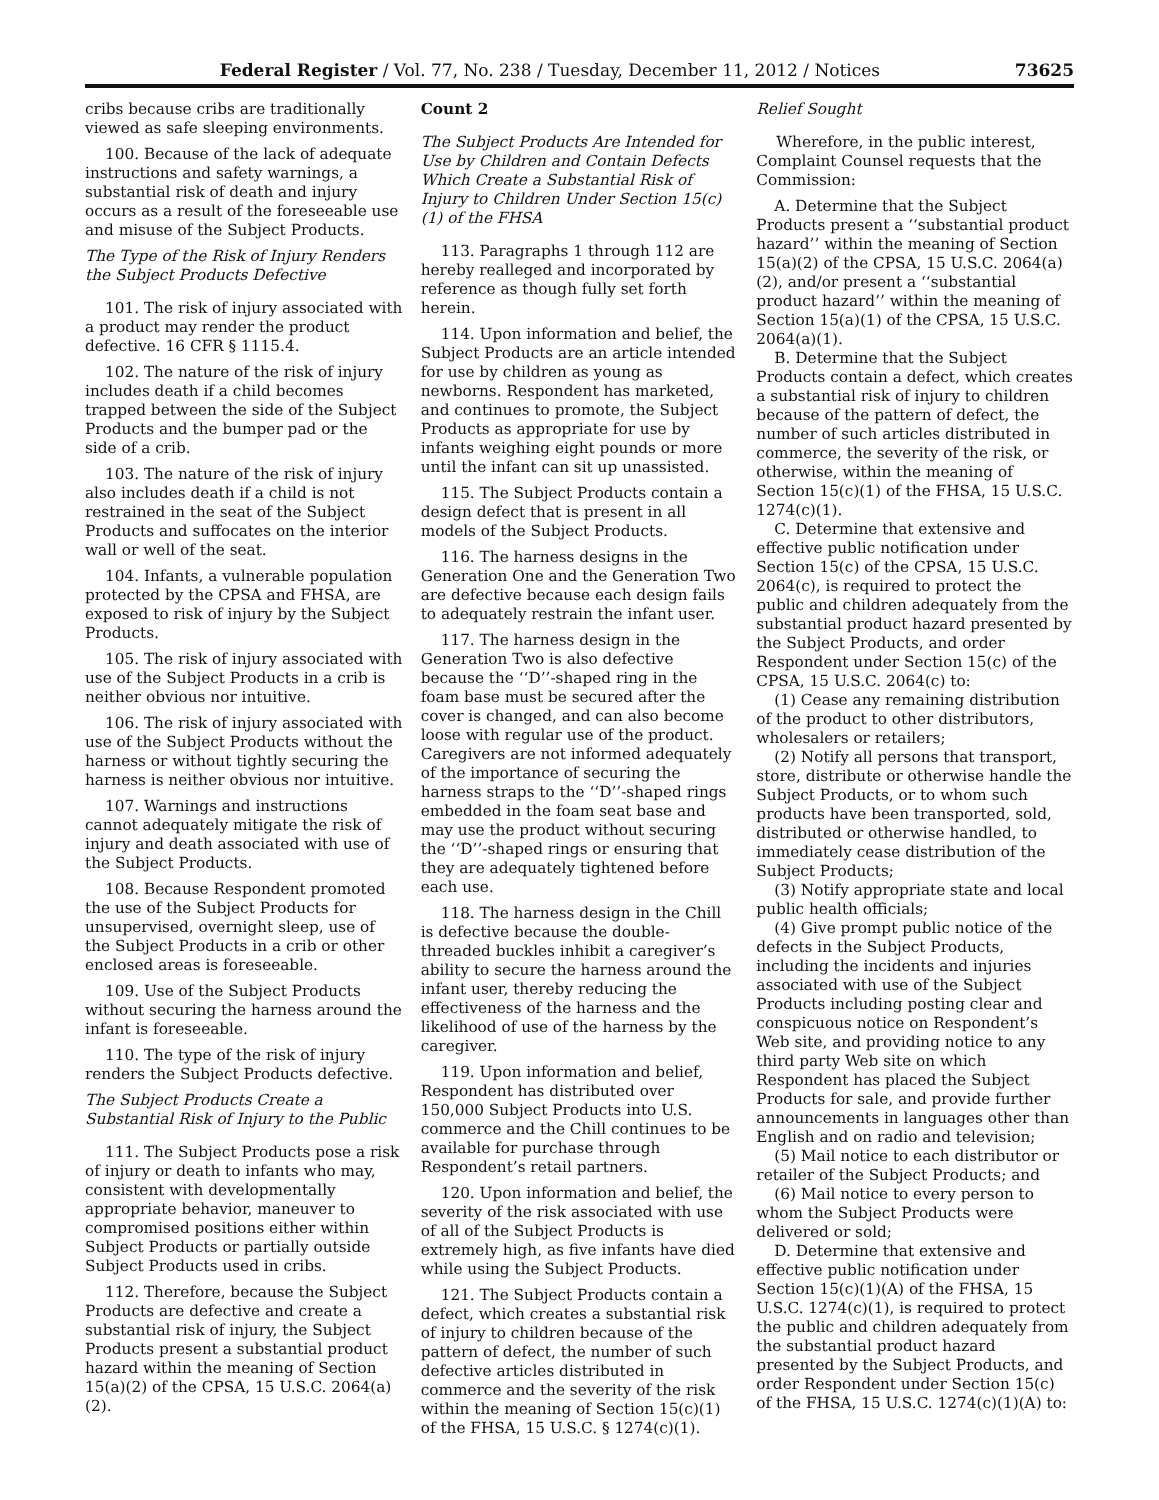Federal Register / Vol. 77, No. 238 / Tuesday, December 11, 2012 / Notices 73625
cribs because cribs are traditionally viewed as safe sleeping environments.
100. Because of the lack of adequate instructions and safety warnings, a substantial risk of death and injury occurs as a result of the foreseeable use and misuse of the Subject Products.
The Type of the Risk of Injury Renders the Subject Products Defective
101. The risk of injury associated with a product may render the product defective. 16 CFR § 1115.4.
102. The nature of the risk of injury includes death if a child becomes trapped between the side of the Subject Products and the bumper pad or the side of a crib.
103. The nature of the risk of injury also includes death if a child is not restrained in the seat of the Subject Products and suffocates on the interior wall or well of the seat.
104. Infants, a vulnerable population protected by the CPSA and FHSA, are exposed to risk of injury by the Subject Products.
105. The risk of injury associated with use of the Subject Products in a crib is neither obvious nor intuitive.
106. The risk of injury associated with use of the Subject Products without the harness or without tightly securing the harness is neither obvious nor intuitive.
107. Warnings and instructions cannot adequately mitigate the risk of injury and death associated with use of the Subject Products.
108. Because Respondent promoted the use of the Subject Products for unsupervised, overnight sleep, use of the Subject Products in a crib or other enclosed areas is foreseeable.
109. Use of the Subject Products without securing the harness around the infant is foreseeable.
110. The type of the risk of injury renders the Subject Products defective.
The Subject Products Create a Substantial Risk of Injury to the Public
111. The Subject Products pose a risk of injury or death to infants who may, consistent with developmentally appropriate behavior, maneuver to compromised positions either within Subject Products or partially outside Subject Products used in cribs.
112. Therefore, because the Subject Products are defective and create a substantial risk of injury, the Subject Products present a substantial product hazard within the meaning of Section 15(a)(2) of the CPSA, 15 U.S.C. 2064(a)(2).
Count 2
The Subject Products Are Intended for Use by Children and Contain Defects Which Create a Substantial Risk of Injury to Children Under Section 15(c)(1) of the FHSA
113. Paragraphs 1 through 112 are hereby realleged and incorporated by reference as though fully set forth herein.
114. Upon information and belief, the Subject Products are an article intended for use by children as young as newborns. Respondent has marketed, and continues to promote, the Subject Products as appropriate for use by infants weighing eight pounds or more until the infant can sit up unassisted.
115. The Subject Products contain a design defect that is present in all models of the Subject Products.
116. The harness designs in the Generation One and the Generation Two are defective because each design fails to adequately restrain the infant user.
117. The harness design in the Generation Two is also defective because the ‘‘D’’-shaped ring in the foam base must be secured after the cover is changed, and can also become loose with regular use of the product. Caregivers are not informed adequately of the importance of securing the harness straps to the ‘‘D’’-shaped rings embedded in the foam seat base and may use the product without securing the ‘‘D’’-shaped rings or ensuring that they are adequately tightened before each use.
118. The harness design in the Chill is defective because the double-threaded buckles inhibit a caregiver’s ability to secure the harness around the infant user, thereby reducing the effectiveness of the harness and the likelihood of use of the harness by the caregiver.
119. Upon information and belief, Respondent has distributed over 150,000 Subject Products into U.S. commerce and the Chill continues to be available for purchase through Respondent’s retail partners.
120. Upon information and belief, the severity of the risk associated with use of all of the Subject Products is extremely high, as five infants have died while using the Subject Products.
121. The Subject Products contain a defect, which creates a substantial risk of injury to children because of the pattern of defect, the number of such defective articles distributed in commerce and the severity of the risk within the meaning of Section 15(c)(1) of the FHSA, 15 U.S.C. § 1274(c)(1).
Relief Sought
Wherefore, in the public interest, Complaint Counsel requests that the Commission:
A. Determine that the Subject Products present a ‘‘substantial product hazard’’ within the meaning of Section 15(a)(2) of the CPSA, 15 U.S.C. 2064(a)(2), and/or present a ‘‘substantial product hazard’’ within the meaning of Section 15(a)(1) of the CPSA, 15 U.S.C. 2064(a)(1).
B. Determine that the Subject Products contain a defect, which creates a substantial risk of injury to children because of the pattern of defect, the number of such articles distributed in commerce, the severity of the risk, or otherwise, within the meaning of Section 15(c)(1) of the FHSA, 15 U.S.C. 1274(c)(1).
C. Determine that extensive and effective public notification under Section 15(c) of the CPSA, 15 U.S.C. 2064(c), is required to protect the public and children adequately from the substantial product hazard presented by the Subject Products, and order Respondent under Section 15(c) of the CPSA, 15 U.S.C. 2064(c) to:
(1) Cease any remaining distribution of the product to other distributors, wholesalers or retailers;
(2) Notify all persons that transport, store, distribute or otherwise handle the Subject Products, or to whom such products have been transported, sold, distributed or otherwise handled, to immediately cease distribution of the Subject Products;
(3) Notify appropriate state and local public health officials;
(4) Give prompt public notice of the defects in the Subject Products, including the incidents and injuries associated with use of the Subject Products including posting clear and conspicuous notice on Respondent’s Web site, and providing notice to any third party Web site on which Respondent has placed the Subject Products for sale, and provide further announcements in languages other than English and on radio and television;
(5) Mail notice to each distributor or retailer of the Subject Products; and
(6) Mail notice to every person to whom the Subject Products were delivered or sold;
D. Determine that extensive and effective public notification under Section 15(c)(1)(A) of the FHSA, 15 U.S.C. 1274(c)(1), is required to protect the public and children adequately from the substantial product hazard presented by the Subject Products, and order Respondent under Section 15(c) of the FHSA, 15 U.S.C. 1274(c)(1)(A) to: